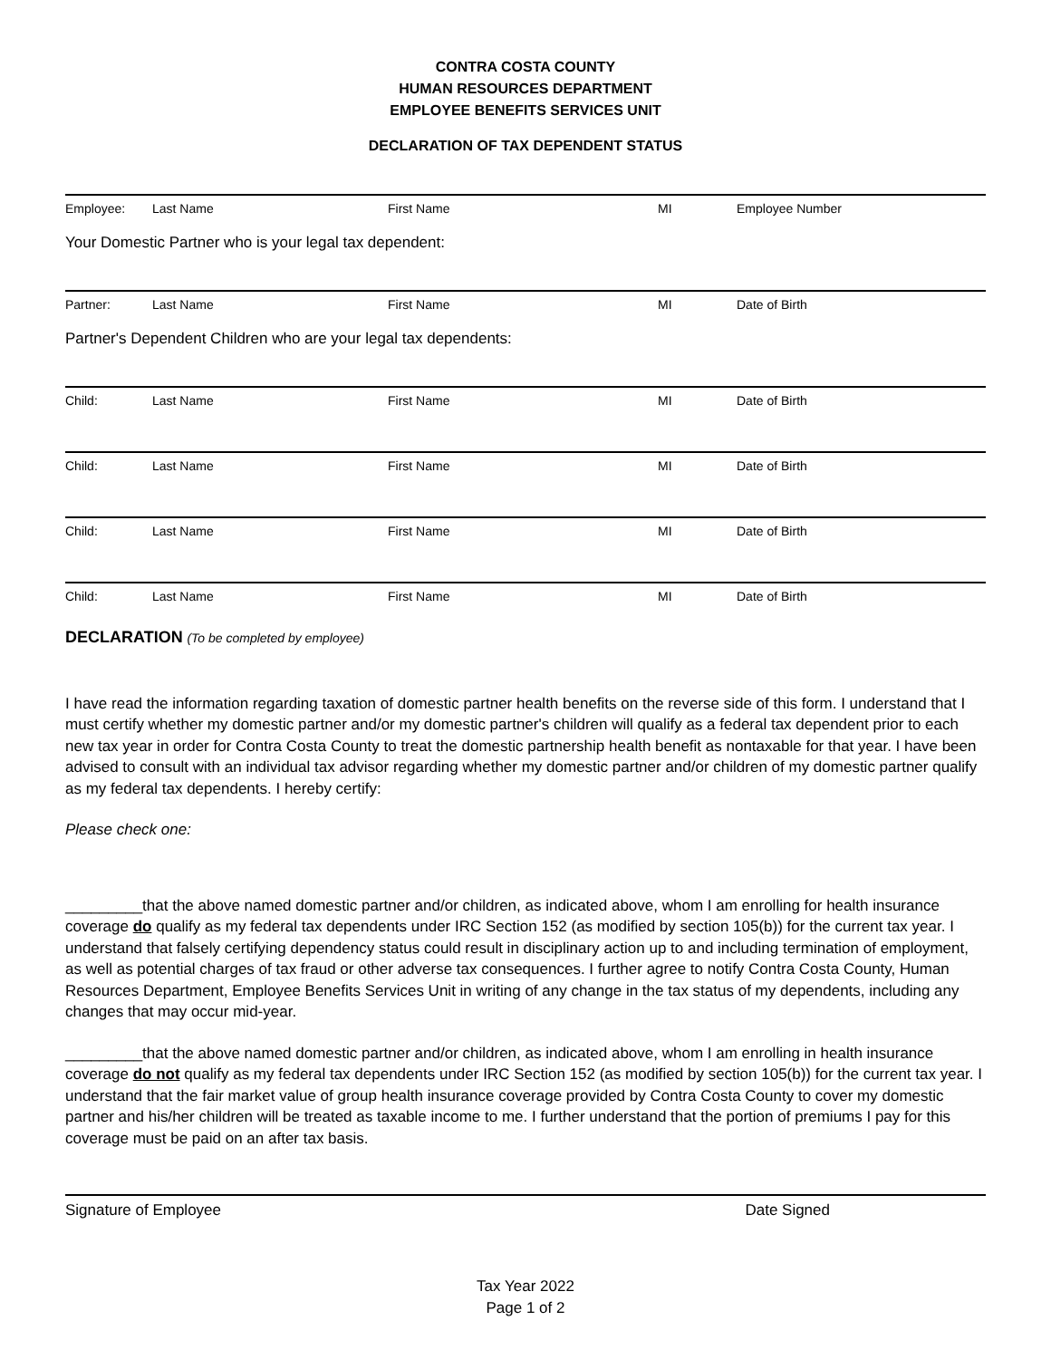CONTRA COSTA COUNTY
HUMAN RESOURCES DEPARTMENT
EMPLOYEE BENEFITS SERVICES UNIT
DECLARATION OF TAX DEPENDENT STATUS
Employee: Last Name First Name MI Employee Number
Your Domestic Partner who is your legal tax dependent:
Partner: Last Name First Name MI Date of Birth
Partner's Dependent Children who are your legal tax dependents:
Child: Last Name First Name MI Date of Birth
Child: Last Name First Name MI Date of Birth
Child: Last Name First Name MI Date of Birth
Child: Last Name First Name MI Date of Birth
DECLARATION (To be completed by employee)
I have read the information regarding taxation of domestic partner health benefits on the reverse side of this form. I understand that I must certify whether my domestic partner and/or my domestic partner's children will qualify as a federal tax dependent prior to each new tax year in order for Contra Costa County to treat the domestic partnership health benefit as nontaxable for that year. I have been advised to consult with an individual tax advisor regarding whether my domestic partner and/or children of my domestic partner qualify as my federal tax dependents. I hereby certify:
Please check one:
_________that the above named domestic partner and/or children, as indicated above, whom I am enrolling for health insurance coverage do qualify as my federal tax dependents under IRC Section 152 (as modified by section 105(b)) for the current tax year. I understand that falsely certifying dependency status could result in disciplinary action up to and including termination of employment, as well as potential charges of tax fraud or other adverse tax consequences. I further agree to notify Contra Costa County, Human Resources Department, Employee Benefits Services Unit in writing of any change in the tax status of my dependents, including any changes that may occur mid-year.
_________that the above named domestic partner and/or children, as indicated above, whom I am enrolling in health insurance coverage do not qualify as my federal tax dependents under IRC Section 152 (as modified by section 105(b)) for the current tax year. I understand that the fair market value of group health insurance coverage provided by Contra Costa County to cover my domestic partner and his/her children will be treated as taxable income to me. I further understand that the portion of premiums I pay for this coverage must be paid on an after tax basis.
Signature of Employee Date Signed
Tax Year 2022
Page 1 of 2